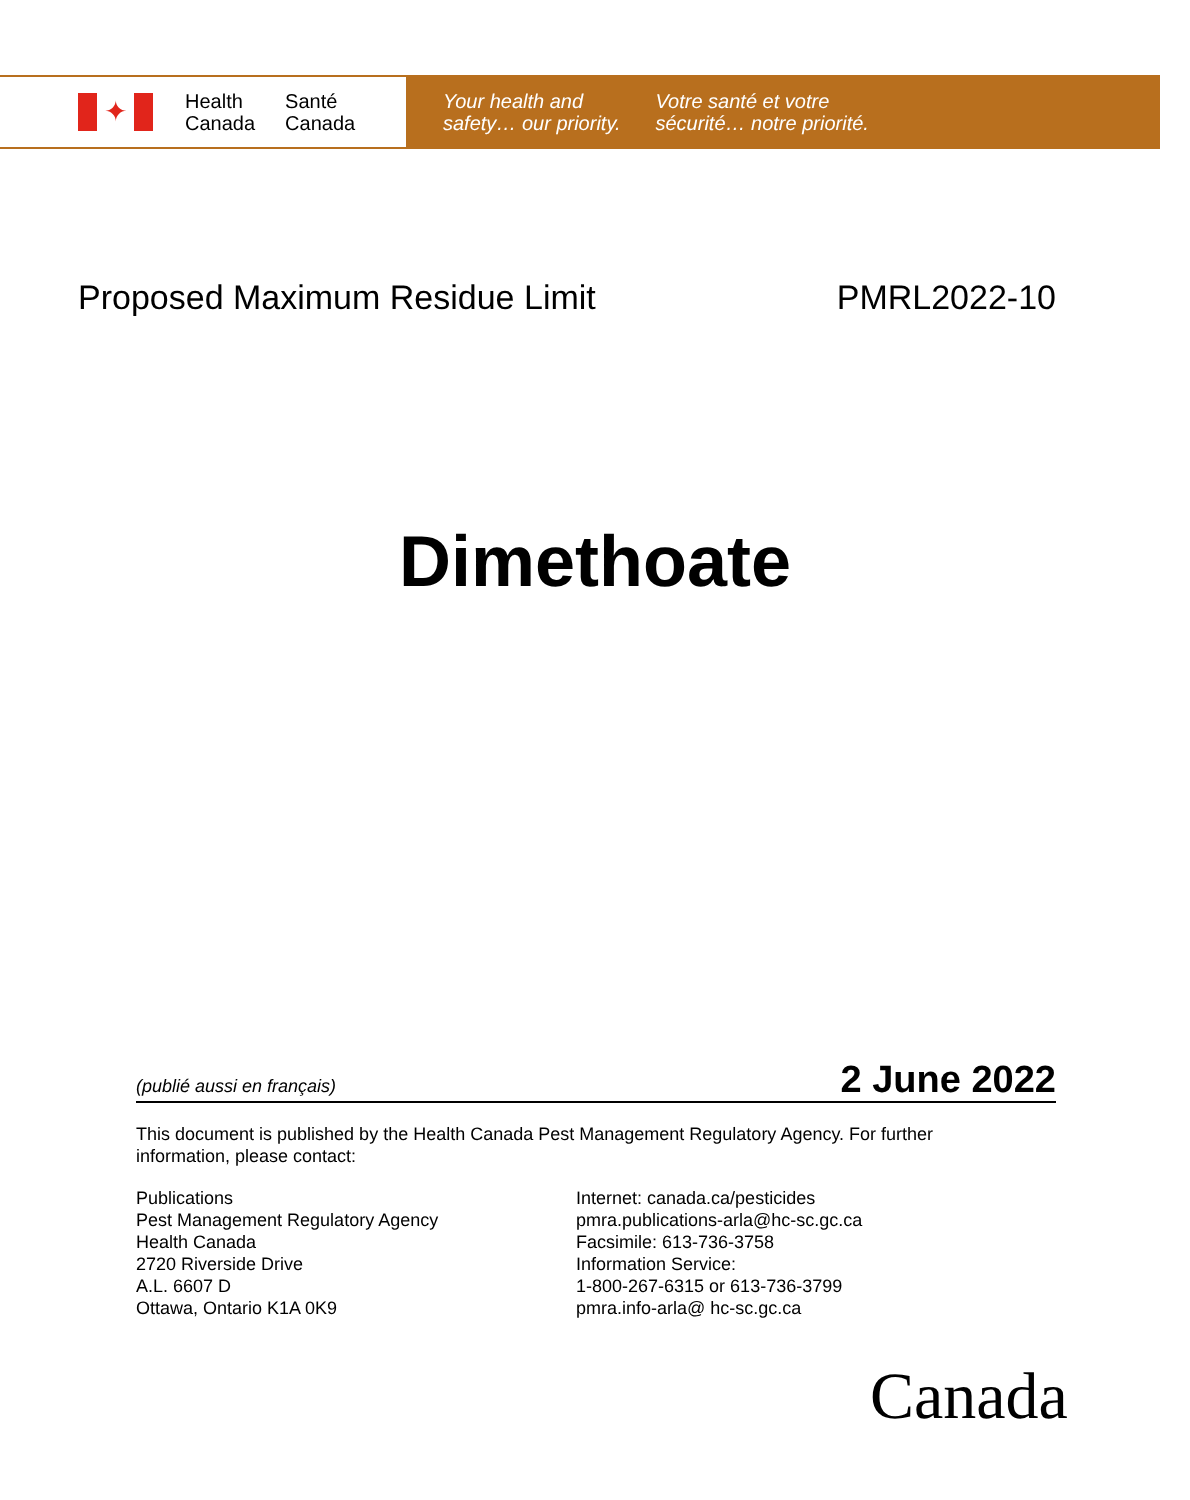✦
Health
Canada
Santé
Canada
Your health and
safety… our priority.
Votre santé et votre
sécurité… notre priorité.
Proposed Maximum Residue Limit PMRL2022-10
Dimethoate
(publié aussi en français) 2 June 2022
This document is published by the Health Canada Pest Management Regulatory Agency. For further information, please contact:
Publications
Pest Management Regulatory Agency
Health Canada
2720 Riverside Drive
A.L. 6607 D
Ottawa, Ontario K1A 0K9
Internet: canada.ca/pesticides
pmra.publications-arla@hc-sc.gc.ca
Facsimile: 613-736-3758
Information Service:
1-800-267-6315 or 613-736-3799
pmra.info-arla@ hc-sc.gc.ca
Canada